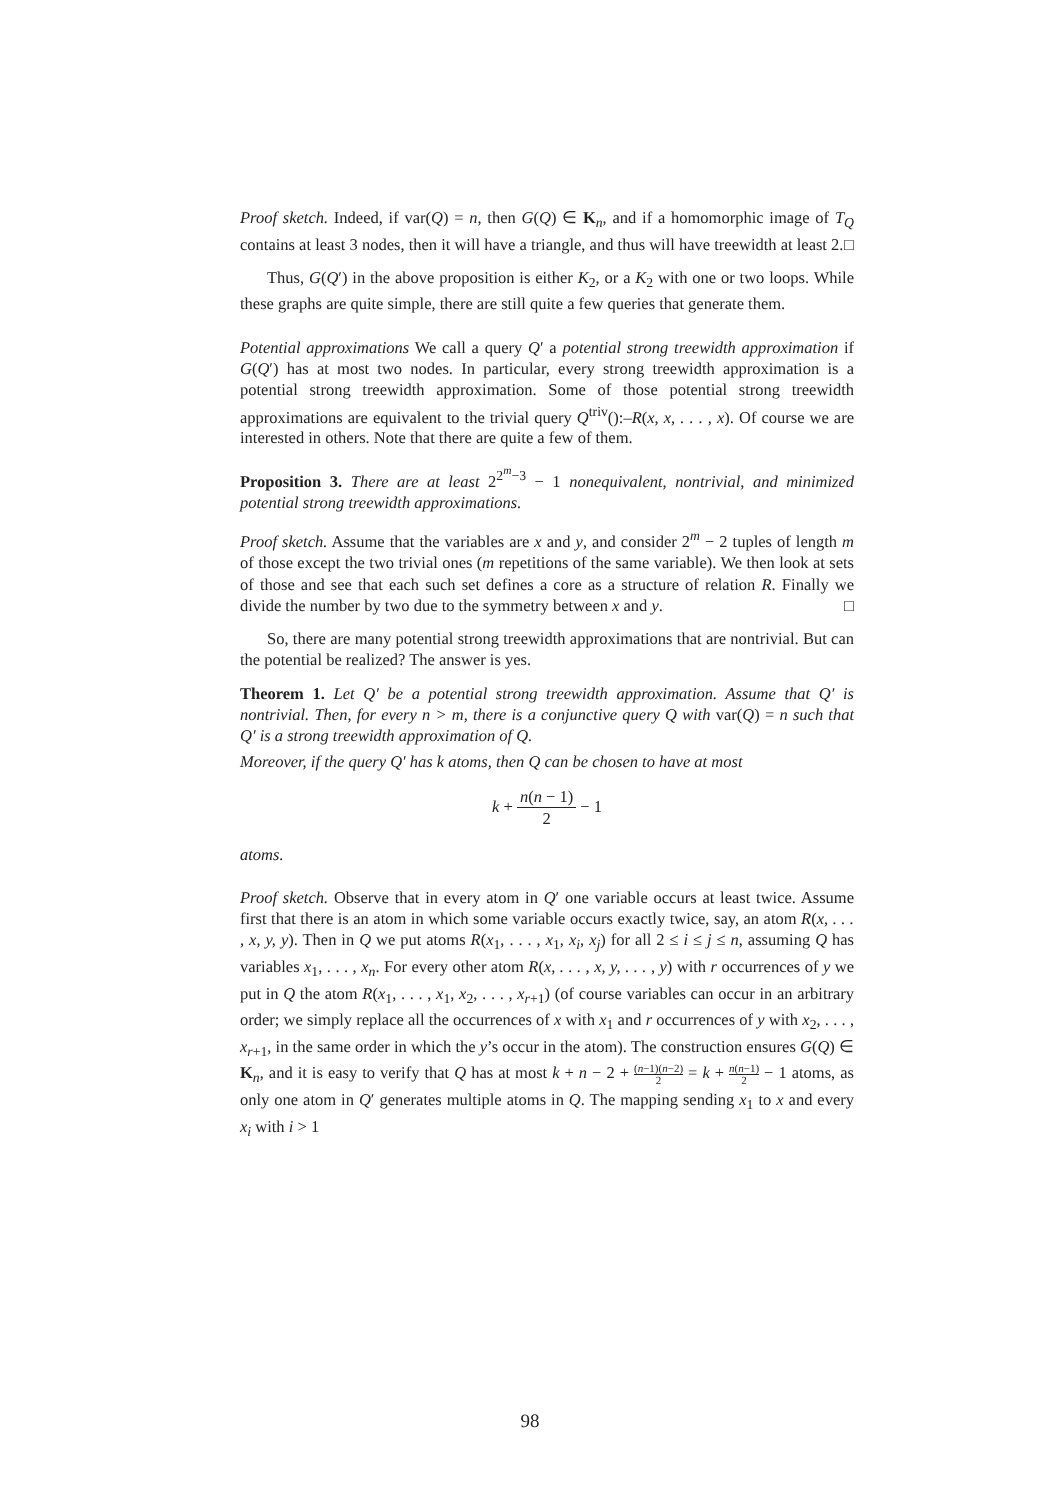Proof sketch. Indeed, if var(Q) = n, then G(Q) ∈ K<sub>n</sub>, and if a homomorphic image of T<sub>Q</sub> contains at least 3 nodes, then it will have a triangle, and thus will have treewidth at least 2. □
Thus, G(Q′) in the above proposition is either K<sub>2</sub>, or a K<sub>2</sub> with one or two loops. While these graphs are quite simple, there are still quite a few queries that generate them.
Potential approximations We call a query Q′ a potential strong treewidth approximation if G(Q′) has at most two nodes. In particular, every strong treewidth approximation is a potential strong treewidth approximation. Some of those potential strong treewidth approximations are equivalent to the trivial query Q<sup>triv</sup>():–R(x, x, . . . , x). Of course we are interested in others. Note that there are quite a few of them.
Proposition 3. There are at least 2<sup>2<sup>m</sup>−3</sup> − 1 nonequivalent, nontrivial, and minimized potential strong treewidth approximations.
Proof sketch. Assume that the variables are x and y, and consider 2<sup>m</sup> − 2 tuples of length m of those except the two trivial ones (m repetitions of the same variable). We then look at sets of those and see that each such set defines a core as a structure of relation R. Finally we divide the number by two due to the symmetry between x and y. □
So, there are many potential strong treewidth approximations that are nontrivial. But can the potential be realized? The answer is yes.
Theorem 1. Let Q′ be a potential strong treewidth approximation. Assume that Q′ is nontrivial. Then, for every n > m, there is a conjunctive query Q with var(Q) = n such that Q′ is a strong treewidth approximation of Q.
Moreover, if the query Q′ has k atoms, then Q can be chosen to have at most
k + n(n − 1) 2 − 1
atoms.
Proof sketch. Observe that in every atom in Q′ one variable occurs at least twice. Assume first that there is an atom in which some variable occurs exactly twice, say, an atom R(x, . . . , x, y, y). Then in Q we put atoms R(x<sub>1</sub>, . . . , x<sub>1</sub>, x<sub>i</sub>, x<sub>j</sub>) for all 2 ≤ i ≤ j ≤ n, assuming Q has variables x<sub>1</sub>, . . . , x<sub>n</sub>. For every other atom R(x, . . . , x, y, . . . , y) with r occurrences of y we put in Q the atom R(x<sub>1</sub>, . . . , x<sub>1</sub>, x<sub>2</sub>, . . . , x<sub>r+1</sub>) (of course variables can occur in an arbitrary order; we simply replace all the occurrences of x with x<sub>1</sub> and r occurrences of y with x<sub>2</sub>, . . . , x<sub>r+1</sub>, in the same order in which the y’s occur in the atom). The construction ensures G(Q) ∈ K<sub>n</sub>, and it is easy to verify that Q has at most k + n − 2 + (n−1)(n−2) 2 = k + n(n−1) 2 − 1 atoms, as only one atom in Q′ generates multiple atoms in Q. The mapping sending x<sub>1</sub> to x and every x<sub>i</sub> with i > 1
98